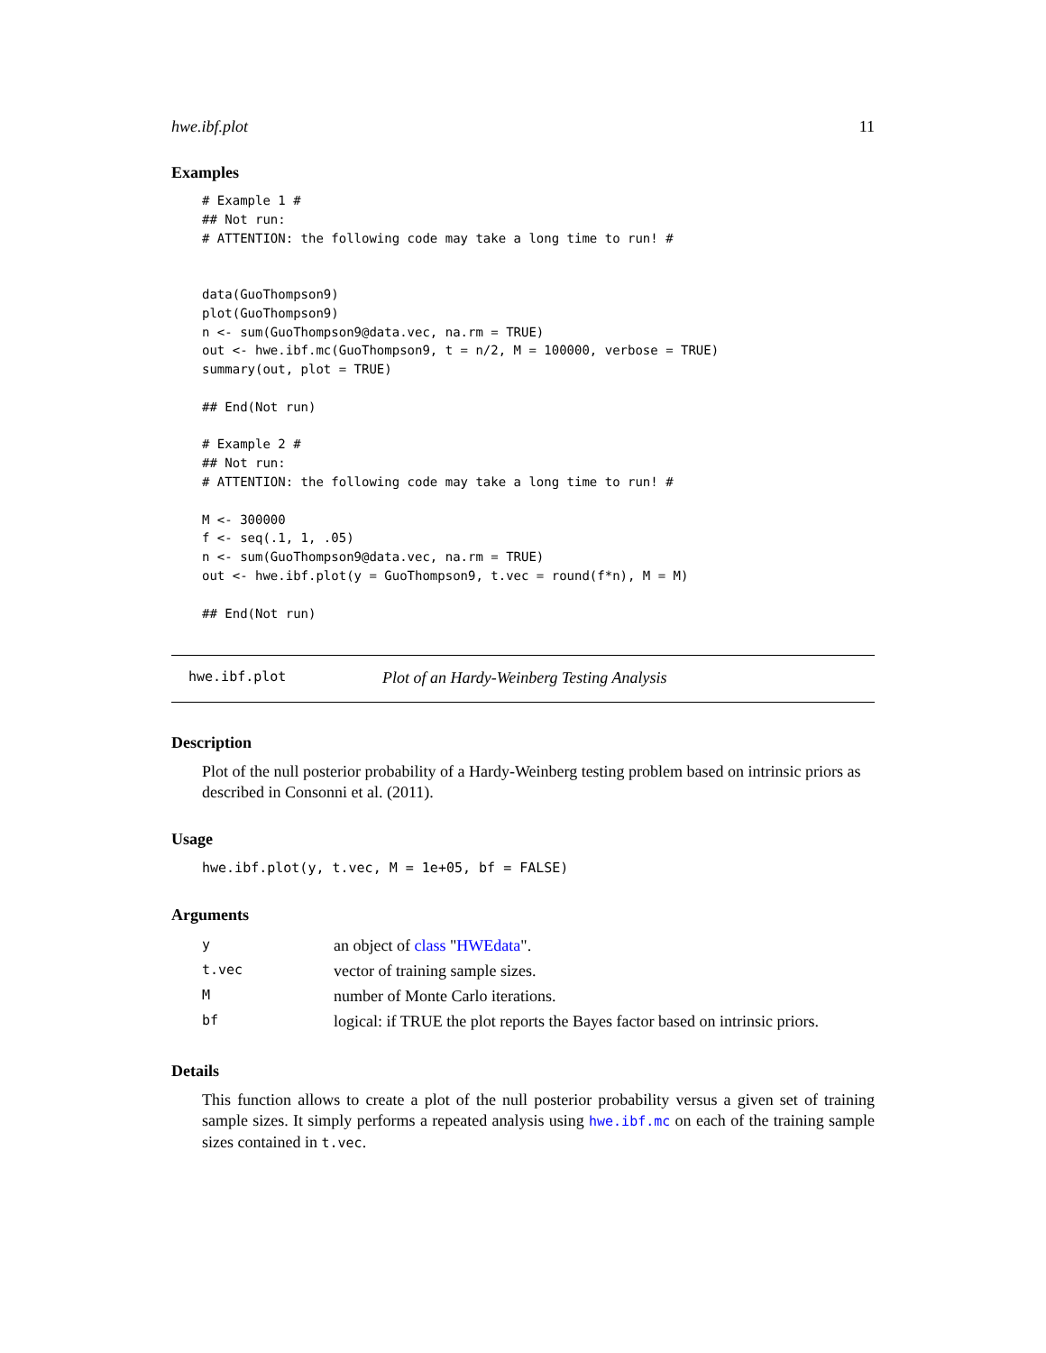hwe.ibf.plot 11
Examples
# Example 1 #
## Not run:
# ATTENTION: the following code may take a long time to run! #


data(GuoThompson9)
plot(GuoThompson9)
n <- sum(GuoThompson9@data.vec, na.rm = TRUE)
out <- hwe.ibf.mc(GuoThompson9, t = n/2, M = 100000, verbose = TRUE)
summary(out, plot = TRUE)

## End(Not run)

# Example 2 #
## Not run:
# ATTENTION: the following code may take a long time to run! #

M <- 300000
f <- seq(.1, 1, .05)
n <- sum(GuoThompson9@data.vec, na.rm = TRUE)
out <- hwe.ibf.plot(y = GuoThompson9, t.vec = round(f*n), M = M)

## End(Not run)
hwe.ibf.plot Plot of an Hardy-Weinberg Testing Analysis
Description
Plot of the null posterior probability of a Hardy-Weinberg testing problem based on intrinsic priors as described in Consonni et al. (2011).
Usage
hwe.ibf.plot(y, t.vec, M = 1e+05, bf = FALSE)
Arguments
| y | an object of class " HWEdata ". |
| t.vec | vector of training sample sizes. |
| M | number of Monte Carlo iterations. |
| bf | logical: if TRUE the plot reports the Bayes factor based on intrinsic priors. |
Details
This function allows to create a plot of the null posterior probability versus a given set of training sample sizes. It simply performs a repeated analysis using hwe.ibf.mc on each of the training sample sizes contained in t.vec.